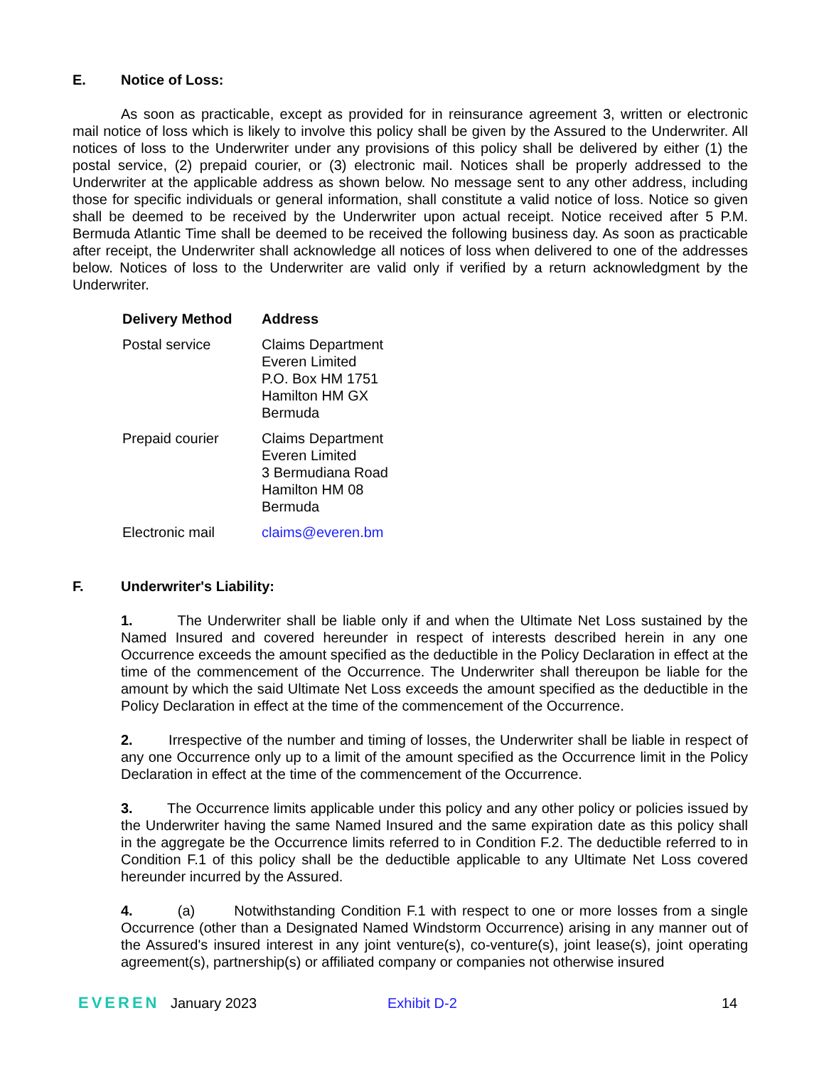E. Notice of Loss:
As soon as practicable, except as provided for in reinsurance agreement 3, written or electronic mail notice of loss which is likely to involve this policy shall be given by the Assured to the Underwriter. All notices of loss to the Underwriter under any provisions of this policy shall be delivered by either (1) the postal service, (2) prepaid courier, or (3) electronic mail. Notices shall be properly addressed to the Underwriter at the applicable address as shown below. No message sent to any other address, including those for specific individuals or general information, shall constitute a valid notice of loss. Notice so given shall be deemed to be received by the Underwriter upon actual receipt. Notice received after 5 P.M. Bermuda Atlantic Time shall be deemed to be received the following business day. As soon as practicable after receipt, the Underwriter shall acknowledge all notices of loss when delivered to one of the addresses below. Notices of loss to the Underwriter are valid only if verified by a return acknowledgment by the Underwriter.
| Delivery Method | Address |
| --- | --- |
| Postal service | Claims Department Everen Limited P.O. Box HM 1751 Hamilton HM GX Bermuda |
| Prepaid courier | Claims Department Everen Limited 3 Bermudiana Road Hamilton HM 08 Bermuda |
| Electronic mail | claims@everen.bm |
F. Underwriter's Liability:
1. The Underwriter shall be liable only if and when the Ultimate Net Loss sustained by the Named Insured and covered hereunder in respect of interests described herein in any one Occurrence exceeds the amount specified as the deductible in the Policy Declaration in effect at the time of the commencement of the Occurrence. The Underwriter shall thereupon be liable for the amount by which the said Ultimate Net Loss exceeds the amount specified as the deductible in the Policy Declaration in effect at the time of the commencement of the Occurrence.
2. Irrespective of the number and timing of losses, the Underwriter shall be liable in respect of any one Occurrence only up to a limit of the amount specified as the Occurrence limit in the Policy Declaration in effect at the time of the commencement of the Occurrence.
3. The Occurrence limits applicable under this policy and any other policy or policies issued by the Underwriter having the same Named Insured and the same expiration date as this policy shall in the aggregate be the Occurrence limits referred to in Condition F.2. The deductible referred to in Condition F.1 of this policy shall be the deductible applicable to any Ultimate Net Loss covered hereunder incurred by the Assured.
4. (a) Notwithstanding Condition F.1 with respect to one or more losses from a single Occurrence (other than a Designated Named Windstorm Occurrence) arising in any manner out of the Assured's insured interest in any joint venture(s), co-venture(s), joint lease(s), joint operating agreement(s), partnership(s) or affiliated company or companies not otherwise insured
EVEREN January 2023 Exhibit D-2 14